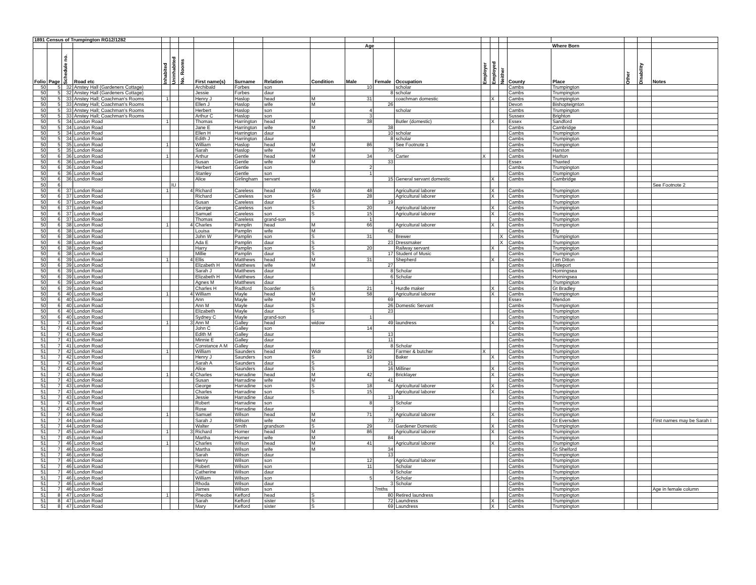| 1891 Census of Trumpington RG12/1282 | | | | | | | | | | | | | | | | | | | | | |
| | | | | | | | | | | | Age | | | | | | Where Born | | | | |
| Folio | Page | Schedule no. | Road etc | Inhabited | Uninhabited | No. Rooms | First name(s) | Surname | Relation | Condition | Male | Female | Occupation | Employer | Employed | Neither | County | Place | Other | Disability | Notes |
| 50 | 5 | 32 | Anstey Hall (Gardeners Cottage) | | | | Archibald | Forbes | son | | 10 | | scholar | | | | Cambs | Trumpington | | | |
| 50 | 5 | 32 | Anstey Hall (Gardeners Cottage) | | | | Jessie | Forbes | daur | | | 8 | scholar | | | | Cambs | Trumpington | | | |
| 50 | 5 | 33 | Anstey Hall; Coachman's Rooms | 1 | | | Henry J | Haslop | head | M | 31 | | coachman domestic | | X | | Cambs | Trumpington | | | |
| 50 | 5 | 33 | Anstey Hall; Coachman's Rooms | | | | Ellen J | Haslop | wife | M | | 26 | | | | | Devon | Bishopteignton | | | |
| 50 | 5 | 33 | Anstey Hall; Coachman's Rooms | | | | Herbert | Haslop | son | | 4 | | scholar | | | | Cambs | Trumpington | | | |
| 50 | 5 | 33 | Anstey Hall; Coachman's Rooms | | | | Arthur C | Haslop | son | | 3 | | | | | | Sussex | Brighton | | | |
| 50 | 5 | 34 | London Road | 1 | | | Thomas | Harrington | head | M | 38 | | Butler (domestic) | | X | | Essex | Sandford | | | |
| 50 | 5 | 34 | London Road | | | | Jane E | Harrington | wife | M | | 38 | | | | | Cambs | Cambridge | | | |
| 50 | 5 | 34 | London Road | | | | Ellen H | Harrington | daur | | | 10 | scholar | | | | Cambs | Trumpington | | | |
| 50 | 5 | 34 | London Road | | | | Edith J | Harrington | daur | | | 8 | scholar | | | | Cambs | Trumpington | | | |
| 50 | 5 | 35 | London Road | 1 | | | William | Haslop | head | M | 86 | | See Footnote 1 | | | | Cambs | Trumpington | | | |
| 50 | 5 | 35 | London Road | | | | Sarah | Haslop | wife | M | | 75 | | | | | Cambs | Harston | | | |
| 50 | 6 | 36 | London Road | 1 | | | Arthur | Gentle | head | M | 34 | | Carter | X | | | Cambs | Harlton | | | |
| 50 | 6 | 36 | London Road | | | | Susan | Gentle | wife | M | | 33 | | | | | Essex | Thaxted | | | |
| 50 | 6 | 36 | London Road | | | | Herbert | Gentle | son | | 2 | | | | | | Cambs | Trumpington | | | |
| 50 | 6 | 36 | London Road | | | | Stanley | Gentle | son | | 1 | | | | | | Cambs | Trumpington | | | |
| 50 | 6 | 36 | London Road | | | | Alice | Girlingham | servant | | | 15 | General servant domestic | | X | | Cambs | Cambridge | | | |
| 50 | 6 | | | | IU | | | | | | | | | | | | | | | | See Footnote 2 |
| 50 | 6 | 37 | London Road | 1 | | 4 | Richard | Careless | head | Widr | 48 | | Agricultural laborer | | X | | Cambs | Trumpington | | | |
| 50 | 6 | 37 | London Road | | | | Richard | Careless | son | S | 28 | | Agricultural laborer | | X | | Cambs | Trumpington | | | |
| 50 | 6 | 37 | London Road | | | | Susan | Careless | daur | S | | 19 | | | | | Cambs | Trumpington | | | |
| 50 | 6 | 37 | London Road | | | | George | Careless | son | S | 20 | | Agricultural laborer | | X | | Cambs | Trumpington | | | |
| 50 | 6 | 37 | London Road | | | | Samuel | Careless | son | S | 15 | | Agricultural laborer | | X | | Cambs | Trumpington | | | |
| 50 | 6 | 37 | London Road | | | | Thomas | Careless | grand-son | | 1 | | | | | | Cambs | Trumpington | | | |
| 50 | 6 | 38 | London Road | 1 | | 4 | Charles | Pamplin | head | M | 66 | | Agricultural laborer | | X | | Cambs | Trumpington | | | |
| 50 | 6 | 38 | London Road | | | | Louisa | Pamplin | wife | M | | 62 | | | | | Cambs | Ely | | | |
| 50 | 6 | 38 | London Road | | | | John W | Pamplin | son | S | 31 | | Brewer | | | X | Cambs | Trumpington | | | |
| 50 | 6 | 38 | London Road | | | | Ada E | Pamplin | daur | S | | 23 | Dressmaker | | | X | Cambs | Trumpington | | | |
| 50 | 6 | 38 | London Road | | | | Harry | Pamplin | son | S | 20 | | Railway servant | | X | | Cambs | Trumpington | | | |
| 50 | 6 | 38 | London Road | | | | Millie | Pamplin | daur | S | | 17 | Student of Music | | | | Cambs | Trumpington | | | |
| 50 | 6 | 39 | London Road | 1 | | 4 | Ellis | Matthews | head | M | 31 | | Shepherd | | X | | Cambs | Fen Ditton | | | |
| 50 | 6 | 39 | London Road | | | | Elizabeth H | Matthews | wife | M | | 27 | | | | | Cambs | Littleport | | | |
| 50 | 6 | 39 | London Road | | | | Sarah J | Matthews | daur | | | 8 | Scholar | | | | Cambs | Horningsea | | | |
| 50 | 6 | 39 | London Road | | | | Elizabeth H | Matthews | daur | | | 6 | Scholar | | | | Cambs | Horningsea | | | |
| 50 | 6 | 39 | London Road | | | | Agnes M | Matthews | daur | | | 1 | | | | | Cambs | Trumpington | | | |
| 50 | 6 | 39 | London Road | | | | Charles H | Radford | boarder | S | 21 | | Hurdle maker | | X | | Cambs | Gt Bradley | | | |
| 50 | 6 | 40 | London Road | 1 | | 4 | William | Mayle | head | M | 58 | | Agricultural laborer | | X | | Cambs | Trumpington | | | |
| 50 | 6 | 40 | London Road | | | | Ann | Mayle | wife | M | | 69 | | | | | Essex | Wendon | | | |
| 50 | 6 | 40 | London Road | | | | Ann M | Mayle | daur | S | | 26 | Domestic Servant | | | | Cambs | Trumpington | | | |
| 50 | 6 | 40 | London Road | | | | Elizabeth | Mayle | daur | S | | 23 | | | | | Cambs | Trumpington | | | |
| 50 | 6 | 40 | London Road | | | | Sydney C | Mayle | grand-son | | 1 | | | | | | Cambs | Trumpington | | | |
| 51 | 7 | 41 | London Road | 1 | | 3 | Ann M | Galley | head | widow | | 49 | laundress | | X | | Cambs | Trumpington | | | |
| 51 | 7 | 41 | London Road | | | | John C | Galley | son | | 14 | | | | | | Cambs | Trumpington | | | |
| 51 | 7 | 41 | London Road | | | | Edith M | Galley | daur | | | 13 | | | | | Cambs | Trumpington | | | |
| 51 | 7 | 41 | London Road | | | | Minnie E | Galley | daur | | | 11 | | | | | Cambs | Trumpington | | | |
| 51 | 7 | 41 | London Road | | | | Constance A M | Galley | daur | | | 8 | Scholar | | | | Cambs | Trumpington | | | |
| 51 | 7 | 42 | London Road | 1 | | | William | Saunders | head | Widr | 62 | | Farmer & butcher | X | | | Cambs | Trumpington | | | |
| 51 | 7 | 42 | London Road | | | | Henry J | Saunders | son | S | 19 | | Baker | | X | | Cambs | Trumpington | | | |
| 51 | 7 | 42 | London Road | | | | Sarah A | Saunders | daur | S | | 21 | | | | | Cambs | Trumpington | | | |
| 51 | 7 | 42 | London Road | | | | Alice | Saunders | daur | S | | 16 | Milliner | | X | | Cambs | Trumpington | | | |
| 51 | 7 | 43 | London Road | 1 | | 4 | Charles | Harradine | head | M | 42 | | Bricklayer | | X | | Cambs | Trumpington | | | |
| 51 | 7 | 43 | London Road | | | | Susan | Harradine | wife | M | | 41 | | | | | Cambs | Trumpington | | | |
| 51 | 7 | 43 | London Road | | | | George | Harradine | son | S | 18 | | Agricultural laborer | | X | | Cambs | Trumpington | | | |
| 51 | 7 | 43 | London Road | | | | Charles | Harradine | son | S | 15 | | Agricultural laborer | | X | | Cambs | Trumpington | | | |
| 51 | 7 | 43 | London Road | | | | Jessie | Harradine | daur | | | 13 | | | | | Cambs | Trumpington | | | |
| 51 | 7 | 43 | London Road | | | | Robert | Harradine | son | | 8 | | Scholar | | | | Cambs | Trumpington | | | |
| 51 | 7 | 43 | London Road | | | | Rose | Harradine | daur | | | 2 | | | | | Cambs | Trumpington | | | |
| 51 | 7 | 44 | London Road | 1 | | | Samuel | Wilson | head | M | 71 | | Agricultural laborer | | X | | Cambs | Trumpington | | | |
| 51 | 7 | 44 | London Road | | | | Sarah J | Wilson | wife | M | | 73 | | | | | Cambs | Gt Eversden | | | First names may be Sarah I |
| 51 | 7 | 44 | London Road | | | | Walter | Smith | grandson | S | 29 | | Gardener Domestic | | X | | Cambs | Trumpington | | | |
| 51 | 7 | 45 | London Road | 1 | | 3 | Richard | Horner | head | M | 86 | | Agricultural laborer | | X | | Cambs | Trumpington | | | |
| 51 | 7 | 45 | London Road | | | | Martha | Horner | wife | M | | 84 | | | | | Cambs | Trumpington | | | |
| 51 | 7 | 46 | London Road | 1 | | | Charles | Wilson | head | M | 41 | | Agricultural laborer | | X | | Cambs | Trumpington | | | |
| 51 | 7 | 46 | London Road | | | | Martha | Wilson | wife | M | | 34 | | | | | Cambs | Gt Shelford | | | |
| 51 | 7 | 46 | London Road | | | | Sarah | Wilson | daur | | | 13 | | | | | Cambs | Trumpington | | | |
| 51 | 7 | 46 | London Road | | | | Henry | Wilson | son | | 12 | | Agricultural laborer | | | | Cambs | Trumpington | | | |
| 51 | 7 | 46 | London Road | | | | Robert | Wilson | son | | 11 | | Scholar | | | | Cambs | Trumpington | | | |
| 51 | 7 | 46 | London Road | | | | Catherine | Wilson | daur | | | 9 | Scholar | | | | Cambs | Trumpington | | | |
| 51 | 7 | 46 | London Road | | | | William | Wilson | son | | 5 | | Scholar | | | | Cambs | Trumpington | | | |
| 51 | 7 | 46 | London Road | | | | Rhoda | Wilson | daur | | | 3 | Scholar | | | | Cambs | Trumpington | | | |
| 51 | 7 | 46 | London Road | | | | James | Wilson | son | | | 7mths | | | | | Cambs | Trumpington | | | Age in female column |
| 51 | 8 | 47 | London Road | 1 | | | Pheobe | Kefford | head | S | | 80 | Retired laundress | | | | Cambs | Trumpington | | | |
| 51 | 8 | 47 | London Road | | | | Sarah | Kefford | sister | S | | 72 | Laundress | | X | | Cambs | Trumpington | | | |
| 51 | 8 | 47 | London Road | | | | Mary | Kefford | sister | S | | 69 | Laundress | | X | | Cambs | Trumpington | | | |